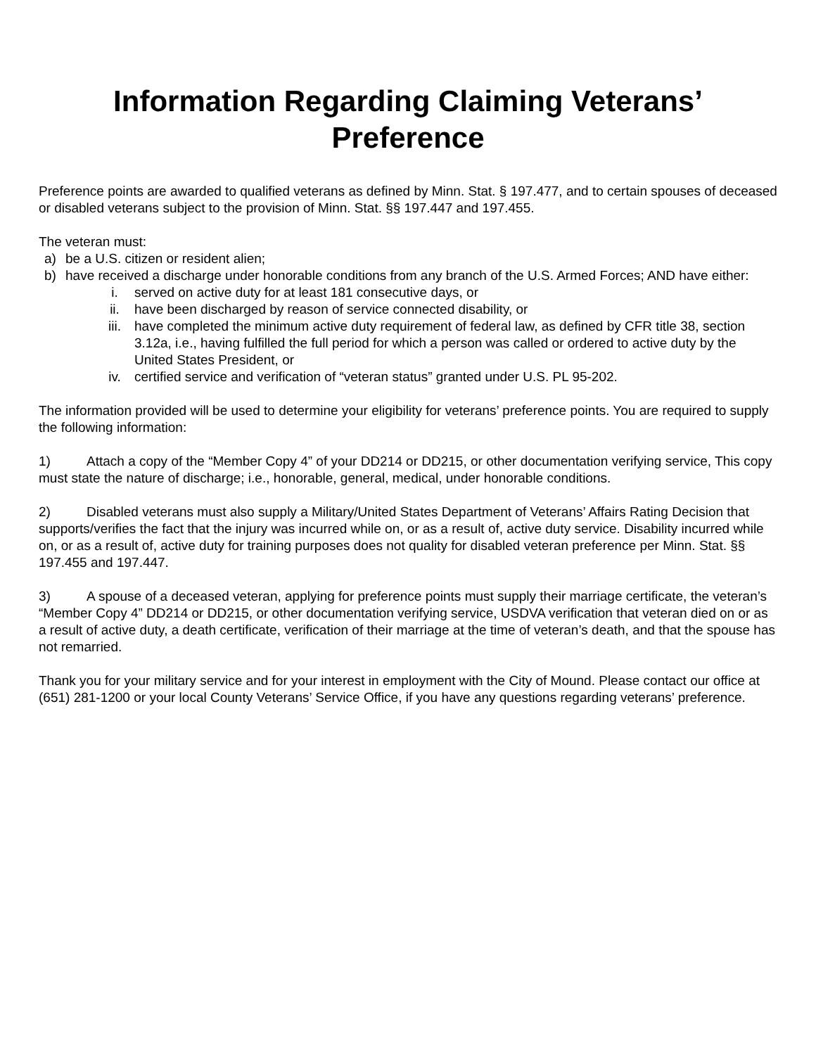Information Regarding Claiming Veterans’
Preference
Preference points are awarded to qualified veterans as defined by Minn. Stat. § 197.477, and to certain spouses of deceased or disabled veterans subject to the provision of Minn. Stat. §§ 197.447 and 197.455.
The veteran must:
a) be a U.S. citizen or resident alien;
b) have received a discharge under honorable conditions from any branch of the U.S. Armed Forces; AND have either:
i. served on active duty for at least 181 consecutive days, or
ii. have been discharged by reason of service connected disability, or
iii. have completed the minimum active duty requirement of federal law, as defined by CFR title 38, section 3.12a, i.e., having fulfilled the full period for which a person was called or ordered to active duty by the United States President, or
iv. certified service and verification of “veteran status” granted under U.S. PL 95-202.
The information provided will be used to determine your eligibility for veterans’ preference points. You are required to supply the following information:
1) Attach a copy of the “Member Copy 4” of your DD214 or DD215, or other documentation verifying service, This copy must state the nature of discharge; i.e., honorable, general, medical, under honorable conditions.
2) Disabled veterans must also supply a Military/United States Department of Veterans’ Affairs Rating Decision that supports/verifies the fact that the injury was incurred while on, or as a result of, active duty service. Disability incurred while on, or as a result of, active duty for training purposes does not quality for disabled veteran preference per Minn. Stat. §§ 197.455 and 197.447.
3) A spouse of a deceased veteran, applying for preference points must supply their marriage certificate, the veteran’s “Member Copy 4” DD214 or DD215, or other documentation verifying service, USDVA verification that veteran died on or as a result of active duty, a death certificate, verification of their marriage at the time of veteran’s death, and that the spouse has not remarried.
Thank you for your military service and for your interest in employment with the City of Mound. Please contact our office at (651) 281-1200 or your local County Veterans’ Service Office, if you have any questions regarding veterans’ preference.